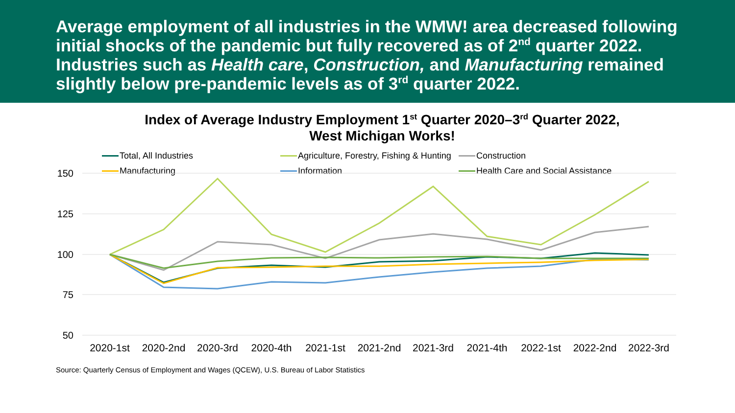Average employment of all industries in the WMW! area decreased following initial shocks of the pandemic but fully recovered as of 2<sup>nd</sup> quarter 2022. Industries such as Health care, Construction, and Manufacturing remained slightly below pre-pandemic levels as of 3<sup>rd</sup> quarter 2022.
Index of Average Industry Employment 1<sup>st</sup> Quarter 2020–3<sup>rd</sup> Quarter 2022,
West Michigan Works!
Total, All Industries Agriculture, Forestry, Fishing & Hunting Construction Manufacturing Information Health Care and Social Assistance
150
125
100
75
50
2020-1st
2020-2nd
2020-3rd
2020-4th
2021-1st
2021-2nd
2021-3rd
2021-4th
2022-1st
2022-2nd
2022-3rd
Source: Quarterly Census of Employment and Wages (QCEW), U.S. Bureau of Labor Statistics